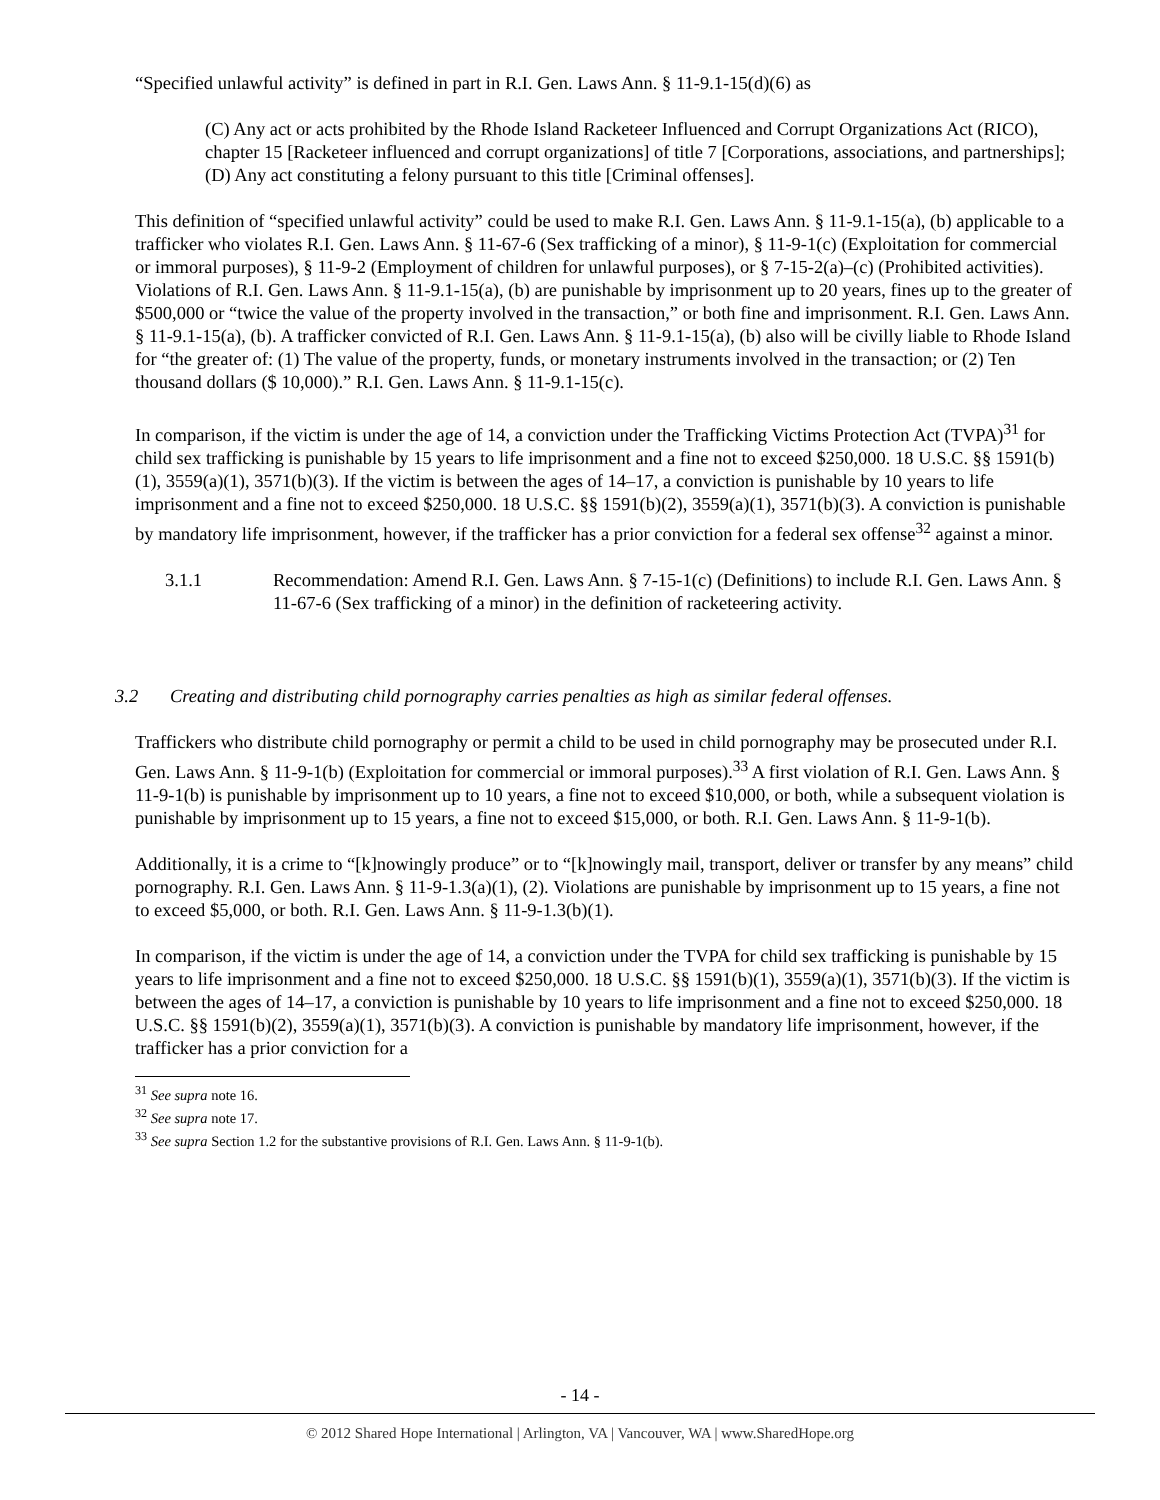“Specified unlawful activity” is defined in part in R.I. Gen. Laws Ann. § 11-9.1-15(d)(6) as
(C) Any act or acts prohibited by the Rhode Island Racketeer Influenced and Corrupt Organizations Act (RICO), chapter 15 [Racketeer influenced and corrupt organizations] of title 7 [Corporations, associations, and partnerships];
(D) Any act constituting a felony pursuant to this title [Criminal offenses].
This definition of “specified unlawful activity” could be used to make R.I. Gen. Laws Ann. § 11-9.1-15(a), (b) applicable to a trafficker who violates R.I. Gen. Laws Ann. § 11-67-6 (Sex trafficking of a minor), § 11-9-1(c) (Exploitation for commercial or immoral purposes), § 11-9-2 (Employment of children for unlawful purposes), or § 7-15-2(a)–(c) (Prohibited activities). Violations of R.I. Gen. Laws Ann. § 11-9.1-15(a), (b) are punishable by imprisonment up to 20 years, fines up to the greater of $500,000 or “twice the value of the property involved in the transaction,” or both fine and imprisonment. R.I. Gen. Laws Ann. § 11-9.1-15(a), (b). A trafficker convicted of R.I. Gen. Laws Ann. § 11-9.1-15(a), (b) also will be civilly liable to Rhode Island for “the greater of: (1) The value of the property, funds, or monetary instruments involved in the transaction; or (2) Ten thousand dollars ($ 10,000).” R.I. Gen. Laws Ann. § 11-9.1-15(c).
In comparison, if the victim is under the age of 14, a conviction under the Trafficking Victims Protection Act (TVPA)<sup>31</sup> for child sex trafficking is punishable by 15 years to life imprisonment and a fine not to exceed $250,000. 18 U.S.C. §§ 1591(b)(1), 3559(a)(1), 3571(b)(3). If the victim is between the ages of 14–17, a conviction is punishable by 10 years to life imprisonment and a fine not to exceed $250,000. 18 U.S.C. §§ 1591(b)(2), 3559(a)(1), 3571(b)(3). A conviction is punishable by mandatory life imprisonment, however, if the trafficker has a prior conviction for a federal sex offense<sup>32</sup> against a minor.
3.1.1 Recommendation: Amend R.I. Gen. Laws Ann. § 7-15-1(c) (Definitions) to include R.I. Gen. Laws Ann. § 11-67-6 (Sex trafficking of a minor) in the definition of racketeering activity.
3.2 Creating and distributing child pornography carries penalties as high as similar federal offenses.
Traffickers who distribute child pornography or permit a child to be used in child pornography may be prosecuted under R.I. Gen. Laws Ann. § 11-9-1(b) (Exploitation for commercial or immoral purposes).<sup>33</sup> A first violation of R.I. Gen. Laws Ann. § 11-9-1(b) is punishable by imprisonment up to 10 years, a fine not to exceed $10,000, or both, while a subsequent violation is punishable by imprisonment up to 15 years, a fine not to exceed $15,000, or both. R.I. Gen. Laws Ann. § 11-9-1(b).
Additionally, it is a crime to “[k]nowingly produce” or to “[k]nowingly mail, transport, deliver or transfer by any means” child pornography. R.I. Gen. Laws Ann. § 11-9-1.3(a)(1), (2). Violations are punishable by imprisonment up to 15 years, a fine not to exceed $5,000, or both. R.I. Gen. Laws Ann. § 11-9-1.3(b)(1).
In comparison, if the victim is under the age of 14, a conviction under the TVPA for child sex trafficking is punishable by 15 years to life imprisonment and a fine not to exceed $250,000. 18 U.S.C. §§ 1591(b)(1), 3559(a)(1), 3571(b)(3). If the victim is between the ages of 14–17, a conviction is punishable by 10 years to life imprisonment and a fine not to exceed $250,000. 18 U.S.C. §§ 1591(b)(2), 3559(a)(1), 3571(b)(3). A conviction is punishable by mandatory life imprisonment, however, if the trafficker has a prior conviction for a
<sup>31</sup> See supra note 16.
<sup>32</sup> See supra note 17.
<sup>33</sup> See supra Section 1.2 for the substantive provisions of R.I. Gen. Laws Ann. § 11-9-1(b).
- 14 -
© 2012 Shared Hope International | Arlington, VA | Vancouver, WA | www.SharedHope.org